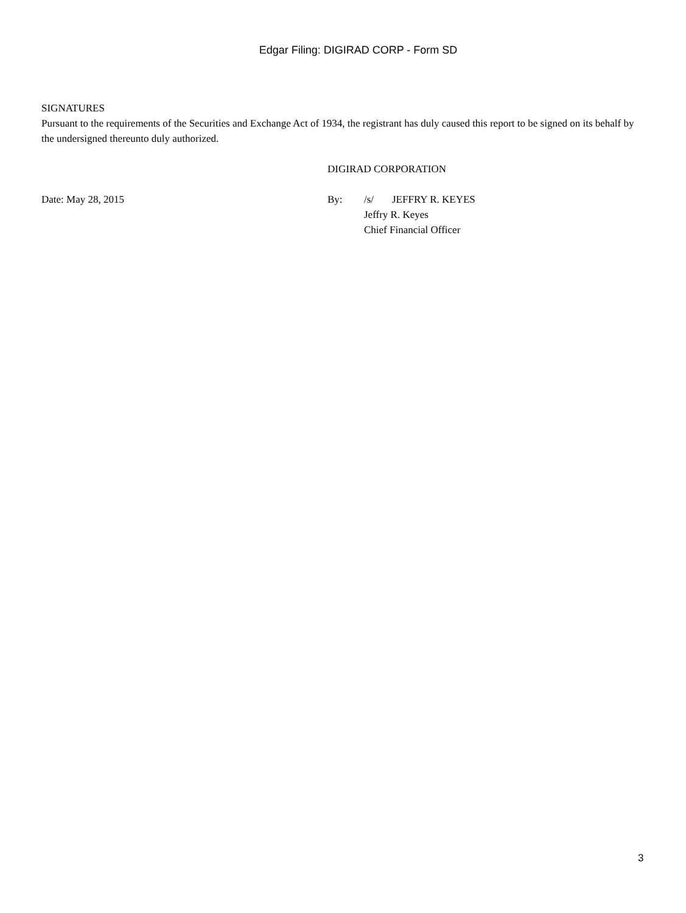Edgar Filing: DIGIRAD CORP - Form SD
SIGNATURES
Pursuant to the requirements of the Securities and Exchange Act of 1934, the registrant has duly caused this report to be signed on its behalf by the undersigned thereunto duly authorized.
DIGIRAD CORPORATION
Date: May 28, 2015 By: /s/ JEFFRY R. KEYES
Jeffry R. Keyes
Chief Financial Officer
3